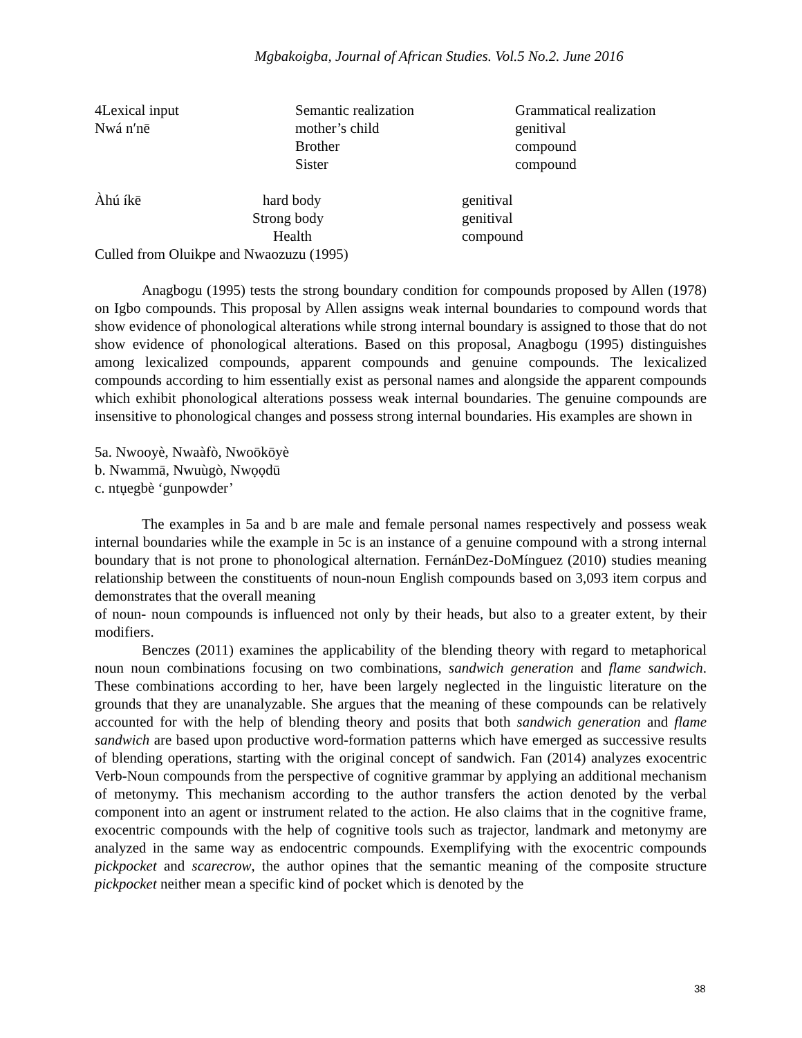Mgbakoigba, Journal of African Studies. Vol.5 No.2. June 2016
| 4Lexical input | Semantic realization | Grammatical realization |
| Nwá n′nē | mother’s child | genitival |
| | Brother | compound |
| | Sister | compound |
| Àhú íkē | hard body | genitival |
| | Strong body | genitival |
| | Health | compound |
Culled from Oluikpe and Nwaozuzu (1995)
Anagbogu (1995) tests the strong boundary condition for compounds proposed by Allen (1978) on Igbo compounds. This proposal by Allen assigns weak internal boundaries to compound words that show evidence of phonological alterations while strong internal boundary is assigned to those that do not show evidence of phonological alterations. Based on this proposal, Anagbogu (1995) distinguishes among lexicalized compounds, apparent compounds and genuine compounds. The lexicalized compounds according to him essentially exist as personal names and alongside the apparent compounds which exhibit phonological alterations possess weak internal boundaries. The genuine compounds are insensitive to phonological changes and possess strong internal boundaries. His examples are shown in
5a. Nwooyè, Nwaàfò, Nwoōkōyè
b. Nwammā, Nwuùgò, Nwọọdū
c. ntụegbè ‘gunpowder’
The examples in 5a and b are male and female personal names respectively and possess weak internal boundaries while the example in 5c is an instance of a genuine compound with a strong internal boundary that is not prone to phonological alternation. FernánDez-DoMínguez (2010) studies meaning relationship between the constituents of noun-noun English compounds based on 3,093 item corpus and demonstrates that the overall meaning
of noun- noun compounds is influenced not only by their heads, but also to a greater extent, by their modifiers.
Benczes (2011) examines the applicability of the blending theory with regard to metaphorical noun noun combinations focusing on two combinations, sandwich generation and flame sandwich. These combinations according to her, have been largely neglected in the linguistic literature on the grounds that they are unanalyzable. She argues that the meaning of these compounds can be relatively accounted for with the help of blending theory and posits that both sandwich generation and flame sandwich are based upon productive word-formation patterns which have emerged as successive results of blending operations, starting with the original concept of sandwich. Fan (2014) analyzes exocentric Verb-Noun compounds from the perspective of cognitive grammar by applying an additional mechanism of metonymy. This mechanism according to the author transfers the action denoted by the verbal component into an agent or instrument related to the action. He also claims that in the cognitive frame, exocentric compounds with the help of cognitive tools such as trajector, landmark and metonymy are analyzed in the same way as endocentric compounds. Exemplifying with the exocentric compounds pickpocket and scarecrow, the author opines that the semantic meaning of the composite structure pickpocket neither mean a specific kind of pocket which is denoted by the
38